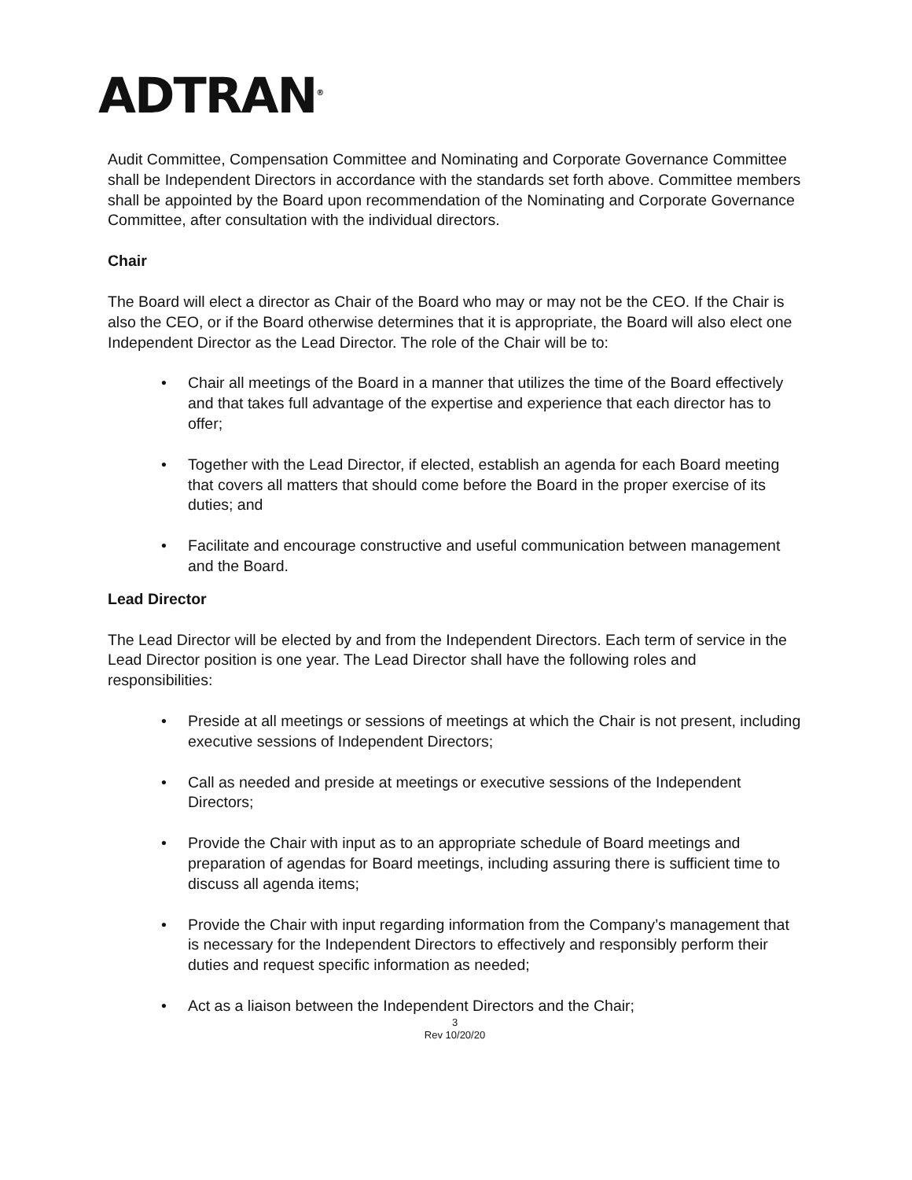ADTRAN<sup>®</sup>
Audit Committee, Compensation Committee and Nominating and Corporate Governance Committee shall be Independent Directors in accordance with the standards set forth above. Committee members shall be appointed by the Board upon recommendation of the Nominating and Corporate Governance Committee, after consultation with the individual directors.
Chair
The Board will elect a director as Chair of the Board who may or may not be the CEO. If the Chair is also the CEO, or if the Board otherwise determines that it is appropriate, the Board will also elect one Independent Director as the Lead Director. The role of the Chair will be to:
• Chair all meetings of the Board in a manner that utilizes the time of the Board effectively and that takes full advantage of the expertise and experience that each director has to offer;
• Together with the Lead Director, if elected, establish an agenda for each Board meeting that covers all matters that should come before the Board in the proper exercise of its duties; and
• Facilitate and encourage constructive and useful communication between management and the Board.
Lead Director
The Lead Director will be elected by and from the Independent Directors. Each term of service in the Lead Director position is one year. The Lead Director shall have the following roles and responsibilities:
• Preside at all meetings or sessions of meetings at which the Chair is not present, including executive sessions of Independent Directors;
• Call as needed and preside at meetings or executive sessions of the Independent Directors;
• Provide the Chair with input as to an appropriate schedule of Board meetings and preparation of agendas for Board meetings, including assuring there is sufficient time to discuss all agenda items;
• Provide the Chair with input regarding information from the Company’s management that is necessary for the Independent Directors to effectively and responsibly perform their duties and request specific information as needed;
• Act as a liaison between the Independent Directors and the Chair;
3
Rev 10/20/20